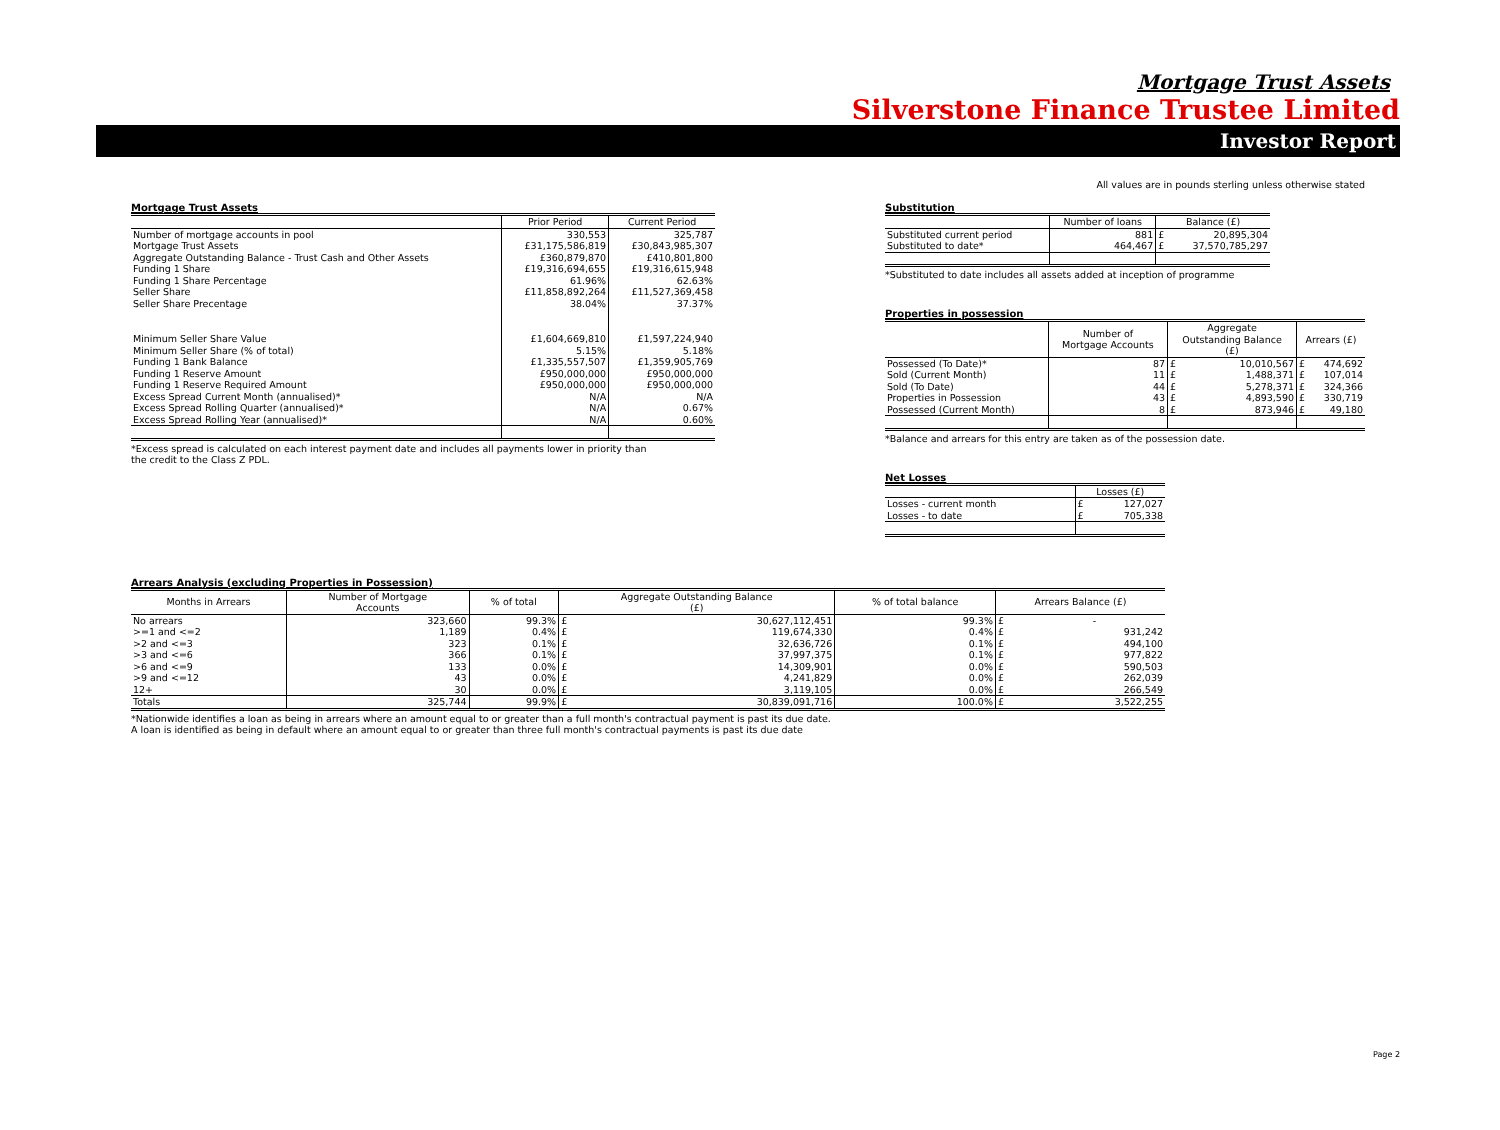Mortgage Trust Assets
Silverstone Finance Trustee Limited
Investor Report
All values are in pounds sterling unless otherwise stated
Mortgage Trust Assets
| | Prior Period | Current Period |
| --- | --- | --- |
| Number of mortgage accounts in pool | 330,553 | 325,787 |
| Mortgage Trust Assets | £31,175,586,819 | £30,843,985,307 |
| Aggregate Outstanding Balance - Trust Cash and Other Assets | £360,879,870 | £410,801,800 |
| Funding 1 Share | £19,316,694,655 | £19,316,615,948 |
| Funding 1 Share Percentage | 61.96% | 62.63% |
| Seller Share | £11,858,892,264 | £11,527,369,458 |
| Seller Share Precentage | 38.04% | 37.37% |
| Minimum Seller Share Value | £1,604,669,810 | £1,597,224,940 |
| Minimum Seller Share (% of total) | 5.15% | 5.18% |
| Funding 1 Bank Balance | £1,335,557,507 | £1,359,905,769 |
| Funding 1 Reserve Amount | £950,000,000 | £950,000,000 |
| Funding 1 Reserve Required Amount | £950,000,000 | £950,000,000 |
| Excess Spread Current Month (annualised)* | N/A | N/A |
| Excess Spread Rolling Quarter (annualised)* | N/A | 0.67% |
| Excess Spread Rolling Year (annualised)* | N/A | 0.60% |
*Excess spread is calculated on each interest payment date and includes all payments lower in priority than
the credit to the Class Z PDL.
Substitution
| | Number of loans | Balance (£) | |
| --- | --- | --- | --- |
| Substituted current period | 881 | £ | 20,895,304 |
| Substituted to date* | 464,467 | £ | 37,570,785,297 |
*Substituted to date includes all assets added at inception of programme
Properties in possession
| | Number of Mortgage Accounts | Aggregate Outstanding Balance (£) | | Arrears (£) | |
| --- | --- | --- | --- | --- | --- |
| Possessed (To Date)* | 87 | £ | 10,010,567 | £ | 474,692 |
| Sold (Current Month) | 11 | £ | 1,488,371 | £ | 107,014 |
| Sold (To Date) | 44 | £ | 5,278,371 | £ | 324,366 |
| Properties in Possession | 43 | £ | 4,893,590 | £ | 330,719 |
| Possessed (Current Month) | 8 | £ | 873,946 | £ | 49,180 |
*Balance and arrears for this entry are taken as of the possession date.
Net Losses
| | Losses (£) | |
| --- | --- | --- |
| Losses - current month | £ | 127,027 |
| Losses - to date | £ | 705,338 |
Arrears Analysis (excluding Properties in Possession)
| Months in Arrears | Number of Mortgage Accounts | % of total | Aggregate Outstanding Balance (£) | | % of total balance | Arrears Balance (£) | |
| --- | --- | --- | --- | --- | --- | --- | --- |
| No arrears | 323,660 | 99.3% | £ | 30,627,112,451 | 99.3% | £ | - |
| >=1 and <=2 | 1,189 | 0.4% | £ | 119,674,330 | 0.4% | £ | 931,242 |
| >2 and <=3 | 323 | 0.1% | £ | 32,636,726 | 0.1% | £ | 494,100 |
| >3 and <=6 | 366 | 0.1% | £ | 37,997,375 | 0.1% | £ | 977,822 |
| >6 and <=9 | 133 | 0.0% | £ | 14,309,901 | 0.0% | £ | 590,503 |
| >9 and <=12 | 43 | 0.0% | £ | 4,241,829 | 0.0% | £ | 262,039 |
| 12+ | 30 | 0.0% | £ | 3,119,105 | 0.0% | £ | 266,549 |
| Totals | 325,744 | 99.9% | £ | 30,839,091,716 | 100.0% | £ | 3,522,255 |
*Nationwide identifies a loan as being in arrears where an amount equal to or greater than a full month's contractual payment is past its due date.
A loan is identified as being in default where an amount equal to or greater than three full month's contractual payments is past its due date
Page 2